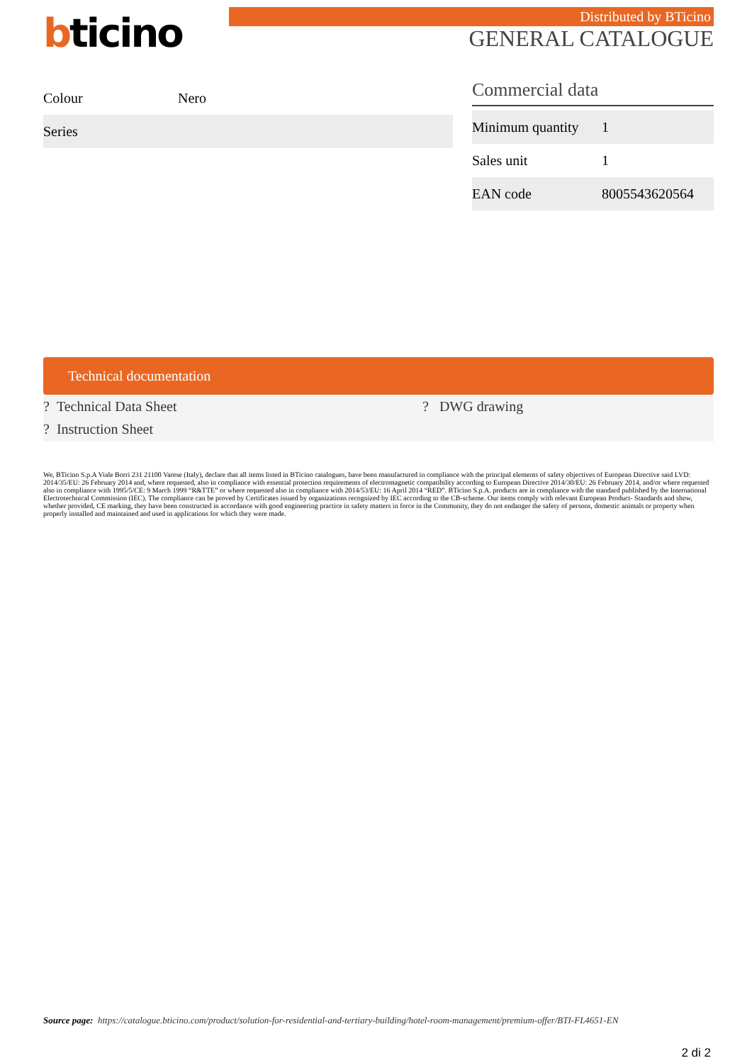bticino Distributed by BTicino
GENERAL CATALOGUE
Colour Nero
Series
Commercial data
| Minimum quantity | 1 |
| Sales unit | 1 |
| EAN code | 8005543620564 |
Technical documentation
? Technical Data Sheet? DWG drawing? Instruction Sheet
We, BTicino S.p.A Viale Borri 231 21100 Varese (Italy), declare that all items listed in BTicino catalogues, have been manufactured in compliance with the principal elements of safety objectives of European Directive said LVD: 2014/35/EU: 26 February 2014 and, where requested, also in compliance with essential protection requirements of electromagnetic compatibility according to European Directive 2014/30/EU: 26 February 2014, and/or where requested also in compliance with 1995/5/CE: 9 March 1999 “R&TTE” or where requested also in compliance with 2014/53/EU: 16 April 2014 “RED”. BTicino S.p.A. products are in compliance with the standard published by the International Electrotechnical Commission (IEC). The compliance can be proved by Certificates issued by organizations recognized by IEC according to the CB-scheme. Our items comply with relevant European Product- Standards and show, whether provided, CE marking, they have been constructed in accordance with good engineering practice in safety matters in force in the Community, they do not endanger the safety of persons, domestic animals or property when properly installed and maintained and used in applications for which they were made.
Source page: https://catalogue.bticino.com/product/solution-for-residential-and-tertiary-building/hotel-room-management/premium-offer/BTI-FL4651-EN
2 di 2